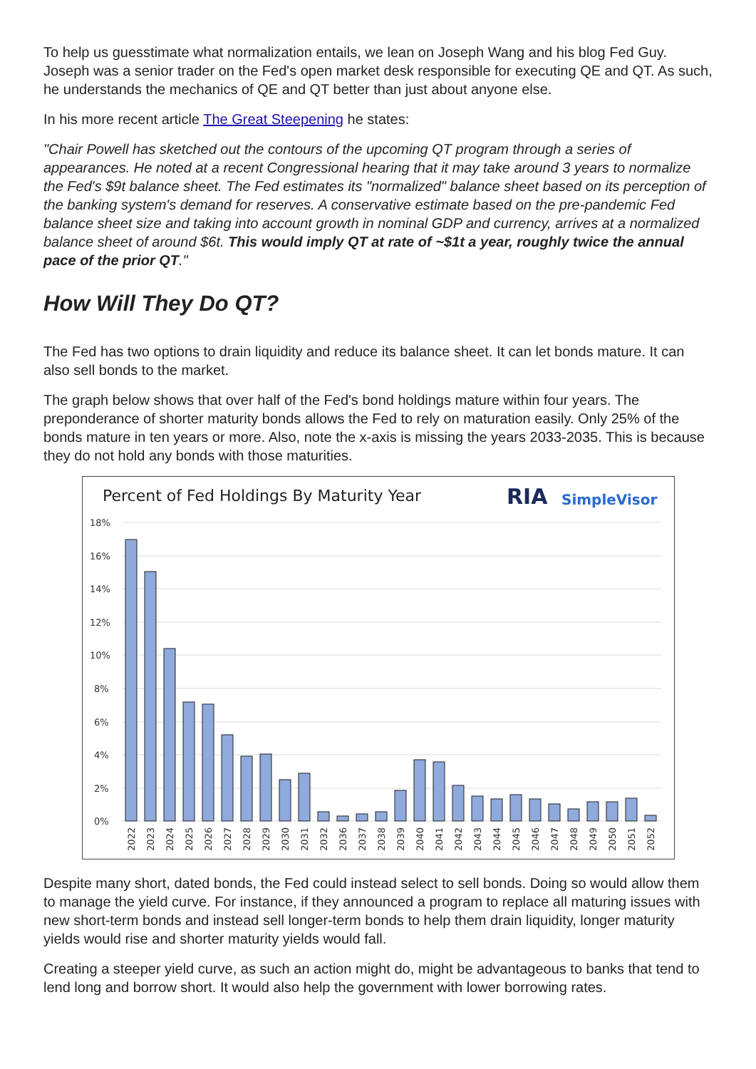To help us guesstimate what normalization entails, we lean on Joseph Wang and his blog Fed Guy. Joseph was a senior trader on the Fed's open market desk responsible for executing QE and QT. As such, he understands the mechanics of QE and QT better than just about anyone else.
In his more recent article The Great Steepening he states:
"Chair Powell has sketched out the contours of the upcoming QT program through a series of appearances. He noted at a recent Congressional hearing that it may take around 3 years to normalize the Fed's $9t balance sheet. The Fed estimates its "normalized" balance sheet based on its perception of the banking system's demand for reserves. A conservative estimate based on the pre-pandemic Fed balance sheet size and taking into account growth in nominal GDP and currency, arrives at a normalized balance sheet of around $6t. This would imply QT at rate of ~$1t a year, roughly twice the annual pace of the prior QT."
How Will They Do QT?
The Fed has two options to drain liquidity and reduce its balance sheet. It can let bonds mature. It can also sell bonds to the market.
The graph below shows that over half of the Fed's bond holdings mature within four years. The preponderance of shorter maturity bonds allows the Fed to rely on maturation easily. Only 25% of the bonds mature in ten years or more. Also, note the x-axis is missing the years 2033-2035. This is because they do not hold any bonds with those maturities.
Percent of Fed Holdings By Maturity Year
RIA
SimpleVisor
18%
16%
14%
12%
10%
8%
6%
4%
2%
0%
2022
2023
2024
2025
2026
2027
2028
2029
2030
2031
2032
2036
2037
2038
2039
2040
2041
2042
2043
2044
2045
2046
2047
2048
2049
2050
2051
2052
Despite many short, dated bonds, the Fed could instead select to sell bonds. Doing so would allow them to manage the yield curve. For instance, if they announced a program to replace all maturing issues with new short-term bonds and instead sell longer-term bonds to help them drain liquidity, longer maturity yields would rise and shorter maturity yields would fall.
Creating a steeper yield curve, as such an action might do, might be advantageous to banks that tend to lend long and borrow short. It would also help the government with lower borrowing rates.